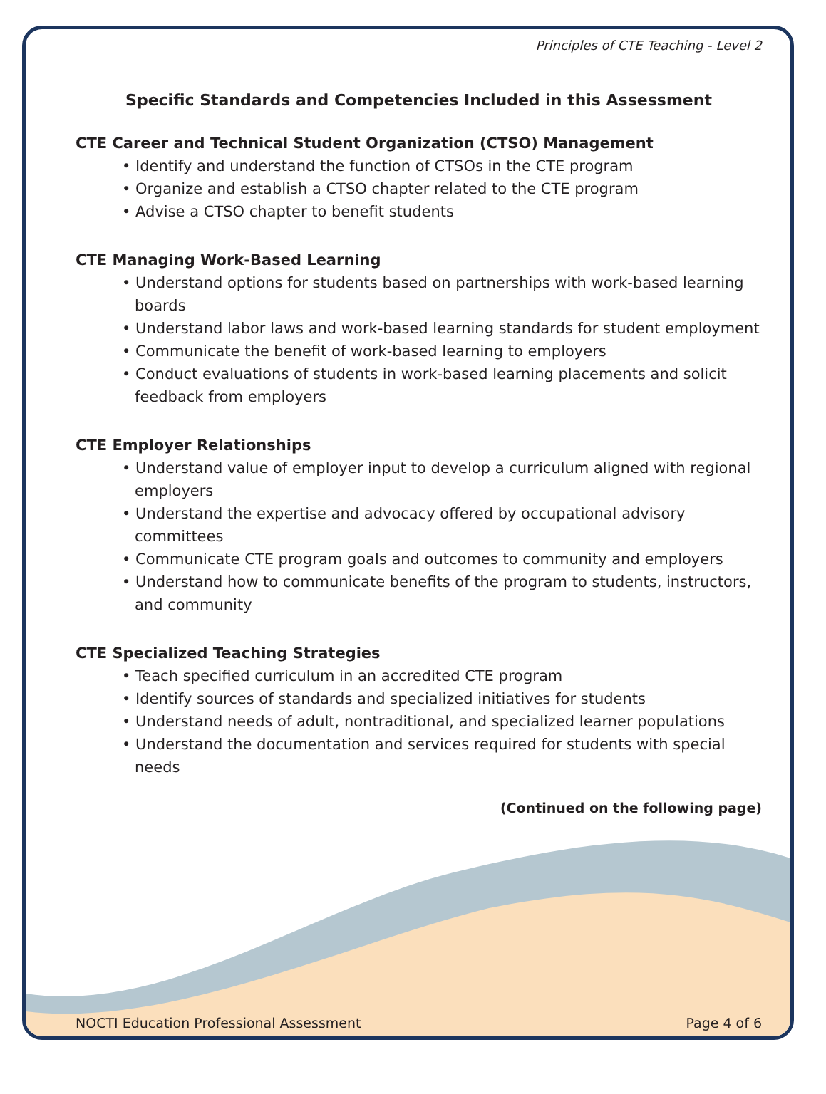Principles of CTE Teaching - Level 2
Specific Standards and Competencies Included in this Assessment
CTE Career and Technical Student Organization (CTSO) Management
• Identify and understand the function of CTSOs in the CTE program
• Organize and establish a CTSO chapter related to the CTE program
• Advise a CTSO chapter to benefit students
CTE Managing Work-Based Learning
• Understand options for students based on partnerships with work-based learning boards
• Understand labor laws and work-based learning standards for student employment
• Communicate the benefit of work-based learning to employers
• Conduct evaluations of students in work-based learning placements and solicit feedback from employers
CTE Employer Relationships
• Understand value of employer input to develop a curriculum aligned with regional employers
• Understand the expertise and advocacy offered by occupational advisory committees
• Communicate CTE program goals and outcomes to community and employers
• Understand how to communicate benefits of the program to students, instructors, and community
CTE Specialized Teaching Strategies
• Teach specified curriculum in an accredited CTE program
• Identify sources of standards and specialized initiatives for students
• Understand needs of adult, nontraditional, and specialized learner populations
• Understand the documentation and services required for students with special needs
(Continued on the following page)
NOCTI Education Professional Assessment Page 4 of 6